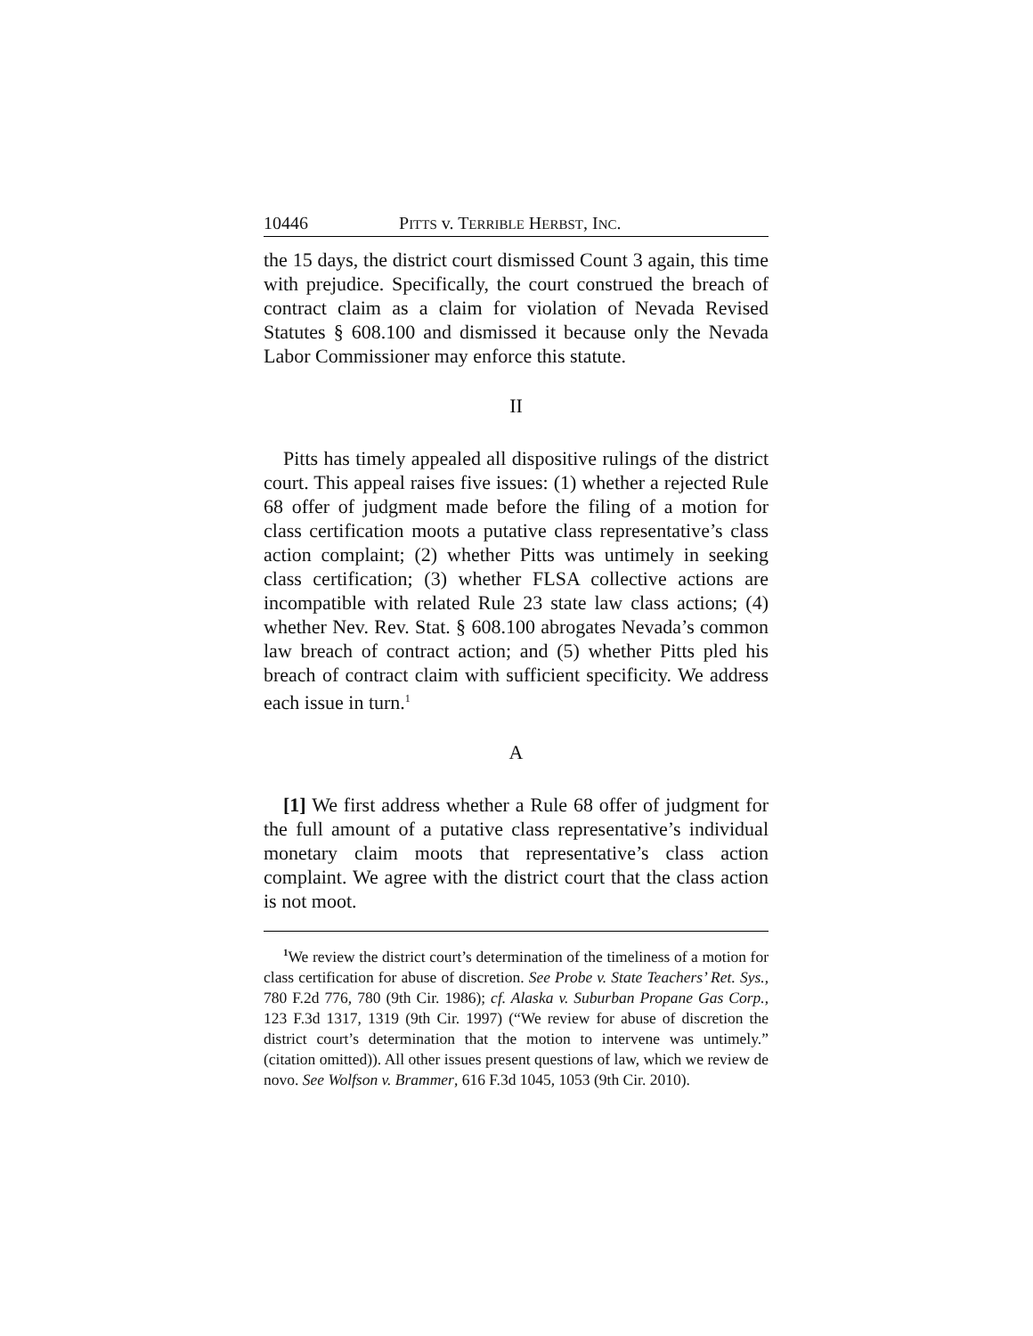10446 PITTS v. TERRIBLE HERBST, INC.
the 15 days, the district court dismissed Count 3 again, this time with prejudice. Specifically, the court construed the breach of contract claim as a claim for violation of Nevada Revised Statutes § 608.100 and dismissed it because only the Nevada Labor Commissioner may enforce this statute.
II
Pitts has timely appealed all dispositive rulings of the district court. This appeal raises five issues: (1) whether a rejected Rule 68 offer of judgment made before the filing of a motion for class certification moots a putative class representative’s class action complaint; (2) whether Pitts was untimely in seeking class certification; (3) whether FLSA collective actions are incompatible with related Rule 23 state law class actions; (4) whether Nev. Rev. Stat. § 608.100 abrogates Nevada’s common law breach of contract action; and (5) whether Pitts pled his breach of contract claim with sufficient specificity. We address each issue in turn.<sup>1</sup>
A
[1] We first address whether a Rule 68 offer of judgment for the full amount of a putative class representative’s individual monetary claim moots that representative’s class action complaint. We agree with the district court that the class action is not moot.
<sup>1</sup> We review the district court’s determination of the timeliness of a motion for class certification for abuse of discretion. See Probe v. State Teachers’ Ret. Sys., 780 F.2d 776, 780 (9th Cir. 1986); cf. Alaska v. Suburban Propane Gas Corp., 123 F.3d 1317, 1319 (9th Cir. 1997) (“We review for abuse of discretion the district court’s determination that the motion to intervene was untimely.” (citation omitted)). All other issues present questions of law, which we review de novo. See Wolfson v. Brammer, 616 F.3d 1045, 1053 (9th Cir. 2010).